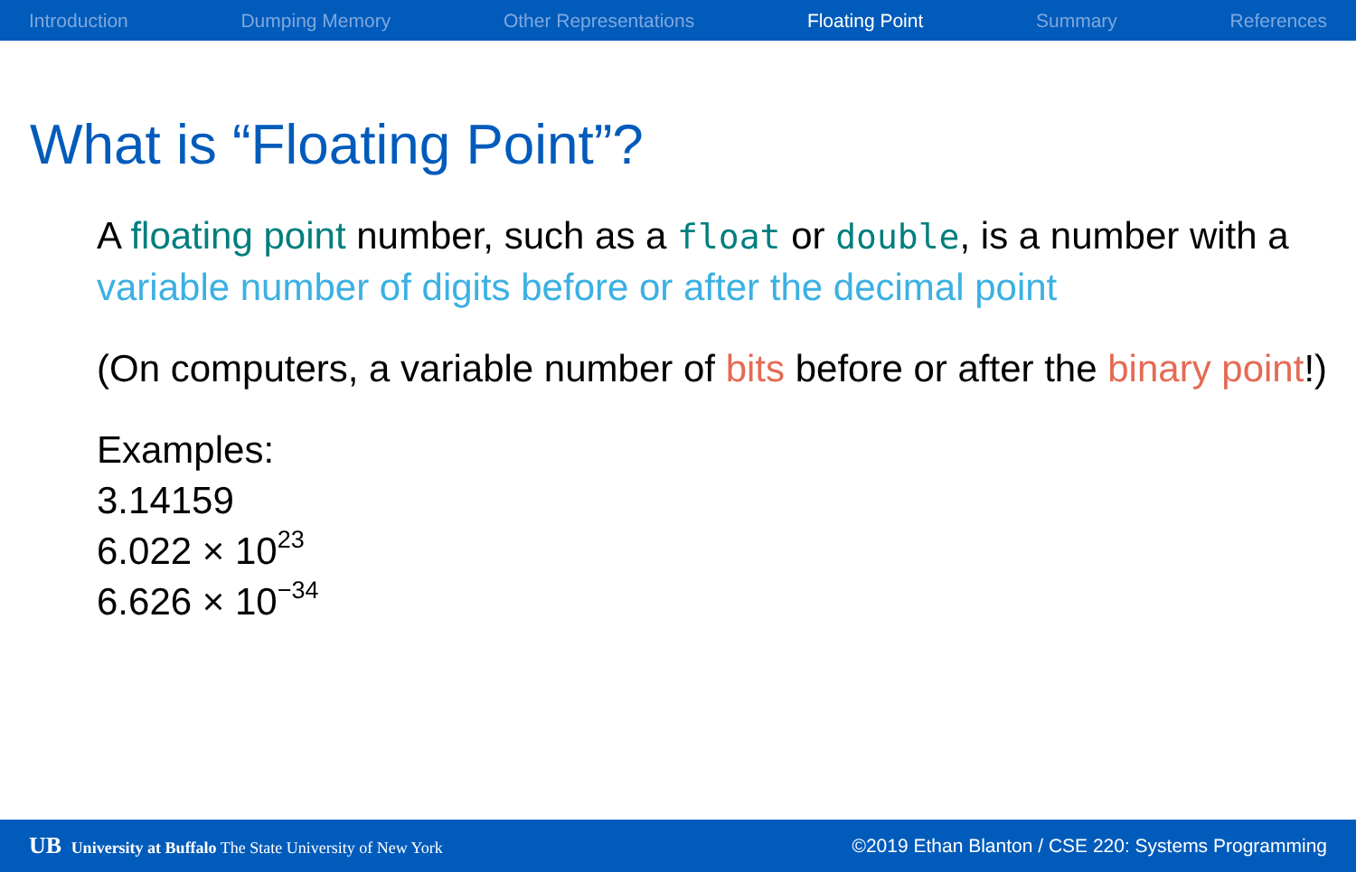Introduction Dumping Memory Other Representations Floating Point Summary References
What is “Floating Point”?
A floating point number, such as a float or double, is a number with a variable number of digits before or after the decimal point
(On computers, a variable number of bits before or after the binary point!)
Examples:
3.14159
6.022 × 10<sup>23</sup>
6.626 × 10<sup>−34</sup>
UB University at Buffalo The State University of New York ©2019 Ethan Blanton / CSE 220: Systems Programming